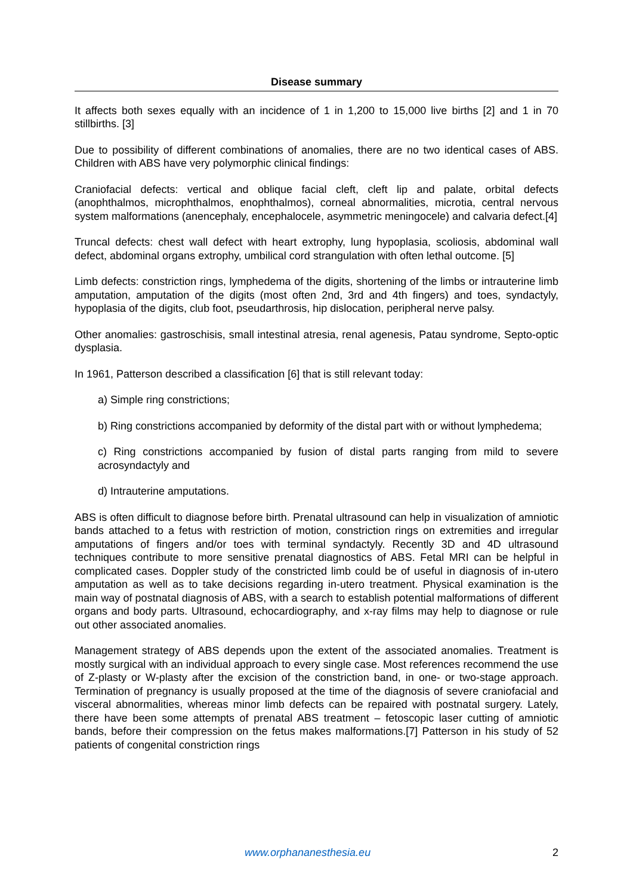Disease summary
It affects both sexes equally with an incidence of 1 in 1,200 to 15,000 live births [2] and 1 in 70 stillbirths. [3]
Due to possibility of different combinations of anomalies, there are no two identical cases of ABS. Children with ABS have very polymorphic clinical findings:
Craniofacial defects: vertical and oblique facial cleft, cleft lip and palate, orbital defects (anophthalmos, microphthalmos, enophthalmos), corneal abnormalities, microtia, central nervous system malformations (anencephaly, encephalocele, asymmetric meningocele) and calvaria defect.[4]
Truncal defects: chest wall defect with heart extrophy, lung hypoplasia, scoliosis, abdominal wall defect, abdominal organs extrophy, umbilical cord strangulation with often lethal outcome. [5]
Limb defects: constriction rings, lymphedema of the digits, shortening of the limbs or intrauterine limb amputation, amputation of the digits (most often 2nd, 3rd and 4th fingers) and toes, syndactyly, hypoplasia of the digits, club foot, pseudarthrosis, hip dislocation, peripheral nerve palsy.
Other anomalies: gastroschisis, small intestinal atresia, renal agenesis, Patau syndrome, Septo-optic dysplasia.
In 1961, Patterson described a classification [6] that is still relevant today:
a) Simple ring constrictions;
b) Ring constrictions accompanied by deformity of the distal part with or without lymphedema;
c) Ring constrictions accompanied by fusion of distal parts ranging from mild to severe acrosyndactyly and
d) Intrauterine amputations.
ABS is often difficult to diagnose before birth. Prenatal ultrasound can help in visualization of amniotic bands attached to a fetus with restriction of motion, constriction rings on extremities and irregular amputations of fingers and/or toes with terminal syndactyly. Recently 3D and 4D ultrasound techniques contribute to more sensitive prenatal diagnostics of ABS. Fetal MRI can be helpful in complicated cases. Doppler study of the constricted limb could be of useful in diagnosis of in-utero amputation as well as to take decisions regarding in-utero treatment. Physical examination is the main way of postnatal diagnosis of ABS, with a search to establish potential malformations of different organs and body parts. Ultrasound, echocardiography, and x-ray films may help to diagnose or rule out other associated anomalies.
Management strategy of ABS depends upon the extent of the associated anomalies. Treatment is mostly surgical with an individual approach to every single case. Most references recommend the use of Z-plasty or W-plasty after the excision of the constriction band, in one- or two-stage approach. Termination of pregnancy is usually proposed at the time of the diagnosis of severe craniofacial and visceral abnormalities, whereas minor limb defects can be repaired with postnatal surgery. Lately, there have been some attempts of prenatal ABS treatment – fetoscopic laser cutting of amniotic bands, before their compression on the fetus makes malformations.[7] Patterson in his study of 52 patients of congenital constriction rings
www.orphananesthesia.eu 2